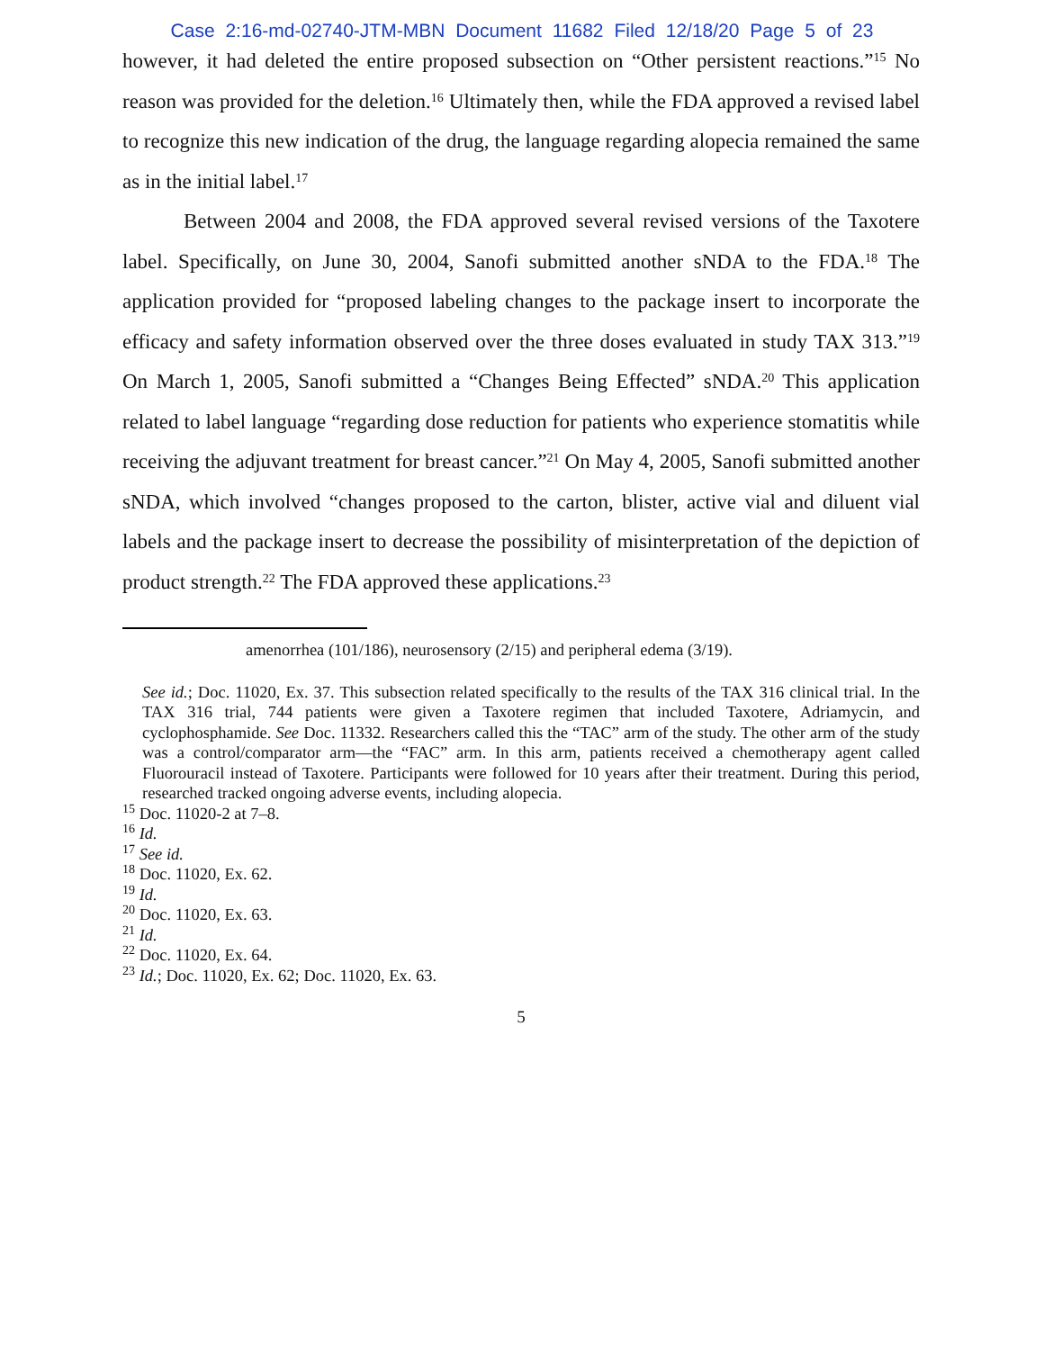Case 2:16-md-02740-JTM-MBN Document 11682 Filed 12/18/20 Page 5 of 23
however, it had deleted the entire proposed subsection on “Other persistent reactions.”<sup>15</sup> No reason was provided for the deletion.<sup>16</sup> Ultimately then, while the FDA approved a revised label to recognize this new indication of the drug, the language regarding alopecia remained the same as in the initial label.<sup>17</sup>
Between 2004 and 2008, the FDA approved several revised versions of the Taxotere label. Specifically, on June 30, 2004, Sanofi submitted another sNDA to the FDA.<sup>18</sup> The application provided for “proposed labeling changes to the package insert to incorporate the efficacy and safety information observed over the three doses evaluated in study TAX 313.”<sup>19</sup> On March 1, 2005, Sanofi submitted a “Changes Being Effected” sNDA.<sup>20</sup> This application related to label language “regarding dose reduction for patients who experience stomatitis while receiving the adjuvant treatment for breast cancer.”<sup>21</sup> On May 4, 2005, Sanofi submitted another sNDA, which involved “changes proposed to the carton, blister, active vial and diluent vial labels and the package insert to decrease the possibility of misinterpretation of the depiction of product strength.<sup>22</sup> The FDA approved these applications.<sup>23</sup>
amenorrhea (101/186), neurosensory (2/15) and peripheral edema (3/19).
See id.; Doc. 11020, Ex. 37. This subsection related specifically to the results of the TAX 316 clinical trial. In the TAX 316 trial, 744 patients were given a Taxotere regimen that included Taxotere, Adriamycin, and cyclophosphamide. See Doc. 11332. Researchers called this the “TAC” arm of the study. The other arm of the study was a control/comparator arm—the “FAC” arm. In this arm, patients received a chemotherapy agent called Fluorouracil instead of Taxotere. Participants were followed for 10 years after their treatment. During this period, researched tracked ongoing adverse events, including alopecia.
<sup>15</sup> Doc. 11020-2 at 7–8.
<sup>16</sup> Id.
<sup>17</sup> See id.
<sup>18</sup> Doc. 11020, Ex. 62.
<sup>19</sup> Id.
<sup>20</sup> Doc. 11020, Ex. 63.
<sup>21</sup> Id.
<sup>22</sup> Doc. 11020, Ex. 64.
<sup>23</sup> Id.; Doc. 11020, Ex. 62; Doc. 11020, Ex. 63.
5